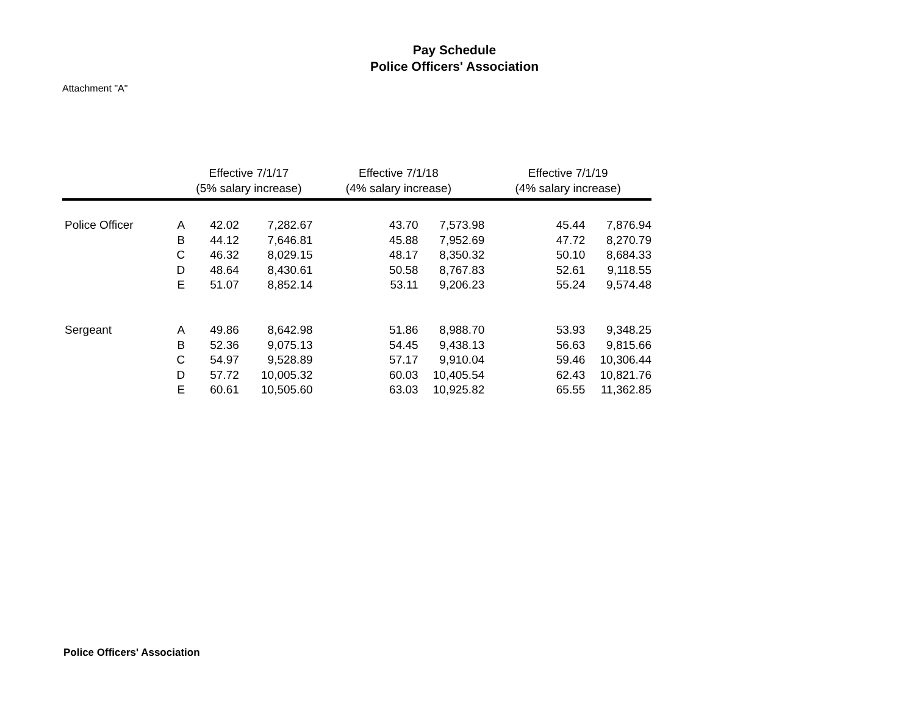Pay Schedule
Police Officers' Association
Attachment "A"
| | | Effective 7/1/17 (5% salary increase) | | Effective 7/1/18 (4% salary increase) | | Effective 7/1/19 (4% salary increase) | |
| --- | --- | --- | --- | --- | --- | --- | --- |
| Police Officer | A | 42.02 | 7,282.67 | 43.70 | 7,573.98 | 45.44 | 7,876.94 |
| | B | 44.12 | 7,646.81 | 45.88 | 7,952.69 | 47.72 | 8,270.79 |
| | C | 46.32 | 8,029.15 | 48.17 | 8,350.32 | 50.10 | 8,684.33 |
| | D | 48.64 | 8,430.61 | 50.58 | 8,767.83 | 52.61 | 9,118.55 |
| | E | 51.07 | 8,852.14 | 53.11 | 9,206.23 | 55.24 | 9,574.48 |
| Sergeant | A | 49.86 | 8,642.98 | 51.86 | 8,988.70 | 53.93 | 9,348.25 |
| | B | 52.36 | 9,075.13 | 54.45 | 9,438.13 | 56.63 | 9,815.66 |
| | C | 54.97 | 9,528.89 | 57.17 | 9,910.04 | 59.46 | 10,306.44 |
| | D | 57.72 | 10,005.32 | 60.03 | 10,405.54 | 62.43 | 10,821.76 |
| | E | 60.61 | 10,505.60 | 63.03 | 10,925.82 | 65.55 | 11,362.85 |
Police Officers' Association